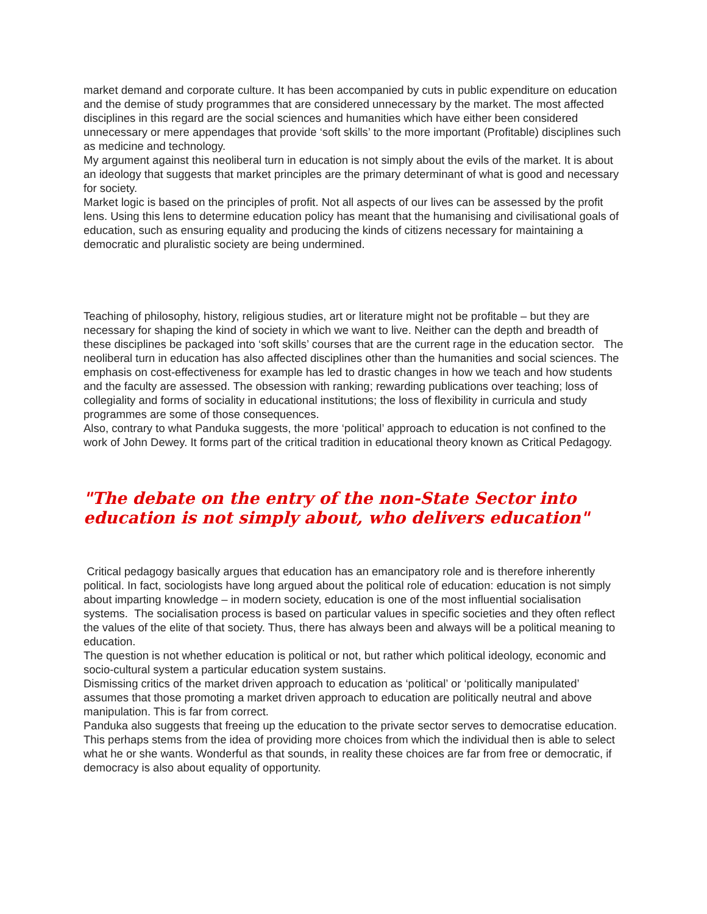market demand and corporate culture. It has been accompanied by cuts in public expenditure on education and the demise of study programmes that are considered unnecessary by the market. The most affected disciplines in this regard are the social sciences and humanities which have either been considered unnecessary or mere appendages that provide ‘soft skills’ to the more important (Profitable) disciplines such as medicine and technology.
My argument against this neoliberal turn in education is not simply about the evils of the market. It is about an ideology that suggests that market principles are the primary determinant of what is good and necessary for society.
Market logic is based on the principles of profit. Not all aspects of our lives can be assessed by the profit lens. Using this lens to determine education policy has meant that the humanising and civilisational goals of education, such as ensuring equality and producing the kinds of citizens necessary for maintaining a democratic and pluralistic society are being undermined.
Teaching of philosophy, history, religious studies, art or literature might not be profitable – but they are necessary for shaping the kind of society in which we want to live. Neither can the depth and breadth of these disciplines be packaged into ‘soft skills’ courses that are the current rage in the education sector. The neoliberal turn in education has also affected disciplines other than the humanities and social sciences. The emphasis on cost-effectiveness for example has led to drastic changes in how we teach and how students and the faculty are assessed. The obsession with ranking; rewarding publications over teaching; loss of collegiality and forms of sociality in educational institutions; the loss of flexibility in curricula and study programmes are some of those consequences.
Also, contrary to what Panduka suggests, the more ‘political’ approach to education is not confined to the work of John Dewey. It forms part of the critical tradition in educational theory known as Critical Pedagogy.
"The debate on the entry of the non-State Sector into education is not simply about, who delivers education"
Critical pedagogy basically argues that education has an emancipatory role and is therefore inherently political. In fact, sociologists have long argued about the political role of education: education is not simply about imparting knowledge – in modern society, education is one of the most influential socialisation systems. The socialisation process is based on particular values in specific societies and they often reflect the values of the elite of that society. Thus, there has always been and always will be a political meaning to education.
The question is not whether education is political or not, but rather which political ideology, economic and socio-cultural system a particular education system sustains.
Dismissing critics of the market driven approach to education as ‘political’ or ‘politically manipulated’ assumes that those promoting a market driven approach to education are politically neutral and above manipulation. This is far from correct.
Panduka also suggests that freeing up the education to the private sector serves to democratise education. This perhaps stems from the idea of providing more choices from which the individual then is able to select what he or she wants. Wonderful as that sounds, in reality these choices are far from free or democratic, if democracy is also about equality of opportunity.